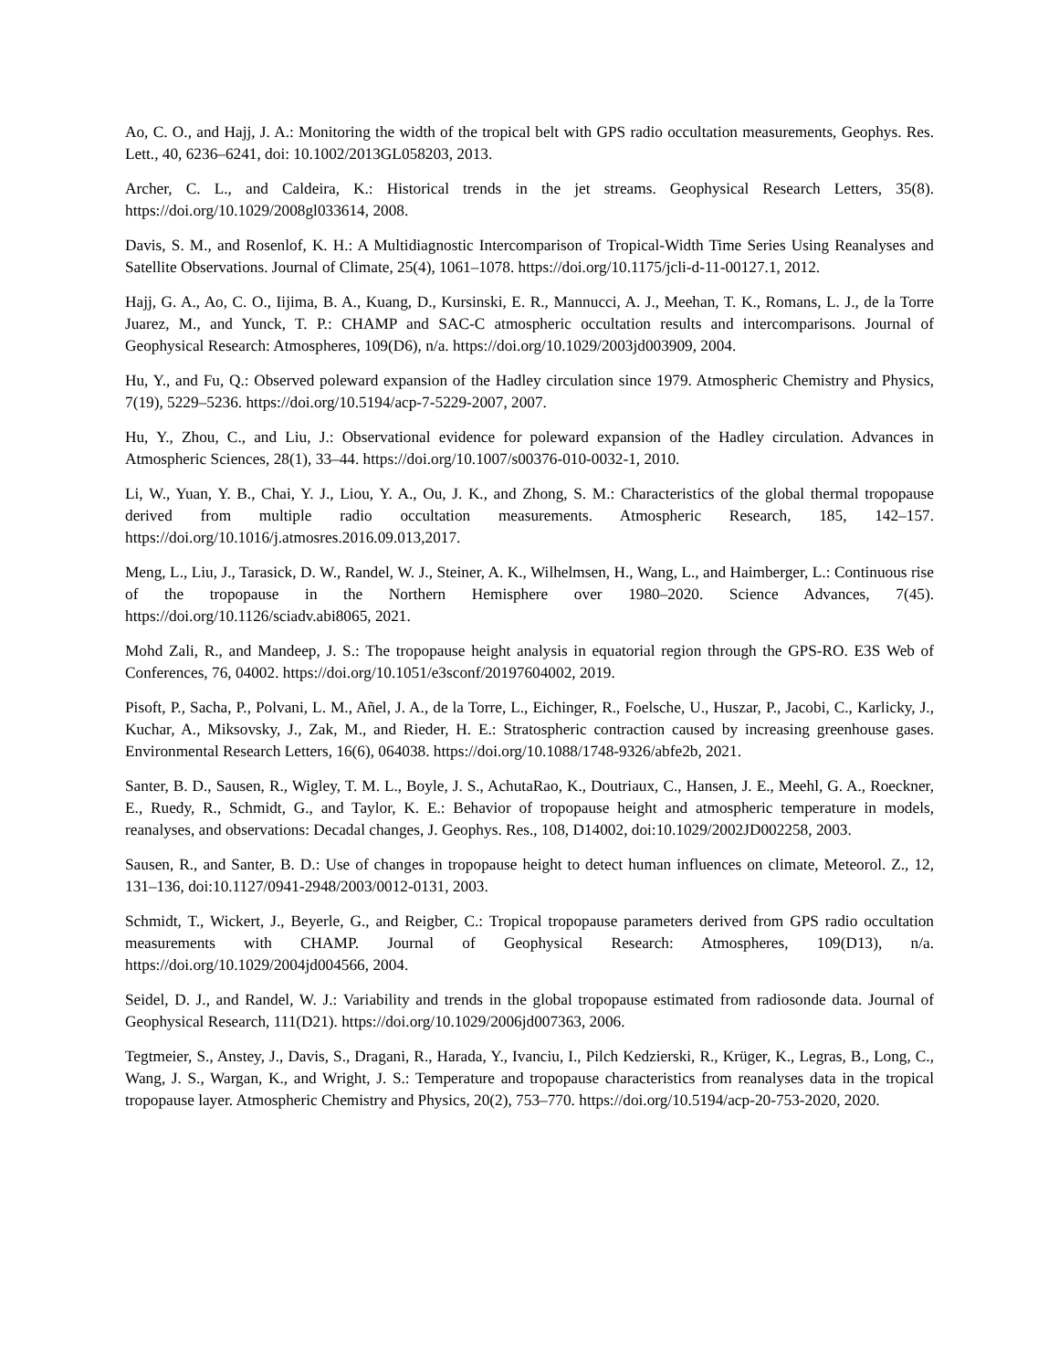Ao, C. O., and Hajj, J. A.: Monitoring the width of the tropical belt with GPS radio occultation measurements, Geophys. Res. Lett., 40, 6236–6241, doi: 10.1002/2013GL058203, 2013.
Archer, C. L., and Caldeira, K.: Historical trends in the jet streams. Geophysical Research Letters, 35(8). https://doi.org/10.1029/2008gl033614, 2008.
Davis, S. M., and Rosenlof, K. H.: A Multidiagnostic Intercomparison of Tropical-Width Time Series Using Reanalyses and Satellite Observations. Journal of Climate, 25(4), 1061–1078. https://doi.org/10.1175/jcli-d-11-00127.1, 2012.
Hajj, G. A., Ao, C. O., Iijima, B. A., Kuang, D., Kursinski, E. R., Mannucci, A. J., Meehan, T. K., Romans, L. J., de la Torre Juarez, M., and Yunck, T. P.: CHAMP and SAC-C atmospheric occultation results and intercomparisons. Journal of Geophysical Research: Atmospheres, 109(D6), n/a. https://doi.org/10.1029/2003jd003909, 2004.
Hu, Y., and Fu, Q.: Observed poleward expansion of the Hadley circulation since 1979. Atmospheric Chemistry and Physics, 7(19), 5229–5236. https://doi.org/10.5194/acp-7-5229-2007, 2007.
Hu, Y., Zhou, C., and Liu, J.: Observational evidence for poleward expansion of the Hadley circulation. Advances in Atmospheric Sciences, 28(1), 33–44. https://doi.org/10.1007/s00376-010-0032-1, 2010.
Li, W., Yuan, Y. B., Chai, Y. J., Liou, Y. A., Ou, J. K., and Zhong, S. M.: Characteristics of the global thermal tropopause derived from multiple radio occultation measurements. Atmospheric Research, 185, 142–157. https://doi.org/10.1016/j.atmosres.2016.09.013,2017.
Meng, L., Liu, J., Tarasick, D. W., Randel, W. J., Steiner, A. K., Wilhelmsen, H., Wang, L., and Haimberger, L.: Continuous rise of the tropopause in the Northern Hemisphere over 1980–2020. Science Advances, 7(45). https://doi.org/10.1126/sciadv.abi8065, 2021.
Mohd Zali, R., and Mandeep, J. S.: The tropopause height analysis in equatorial region through the GPS-RO. E3S Web of Conferences, 76, 04002. https://doi.org/10.1051/e3sconf/20197604002, 2019.
Pisoft, P., Sacha, P., Polvani, L. M., Añel, J. A., de la Torre, L., Eichinger, R., Foelsche, U., Huszar, P., Jacobi, C., Karlicky, J., Kuchar, A., Miksovsky, J., Zak, M., and Rieder, H. E.: Stratospheric contraction caused by increasing greenhouse gases. Environmental Research Letters, 16(6), 064038. https://doi.org/10.1088/1748-9326/abfe2b, 2021.
Santer, B. D., Sausen, R., Wigley, T. M. L., Boyle, J. S., AchutaRao, K., Doutriaux, C., Hansen, J. E., Meehl, G. A., Roeckner, E., Ruedy, R., Schmidt, G., and Taylor, K. E.: Behavior of tropopause height and atmospheric temperature in models, reanalyses, and observations: Decadal changes, J. Geophys. Res., 108, D14002, doi:10.1029/2002JD002258, 2003.
Sausen, R., and Santer, B. D.: Use of changes in tropopause height to detect human influences on climate, Meteorol. Z., 12, 131–136, doi:10.1127/0941-2948/2003/0012-0131, 2003.
Schmidt, T., Wickert, J., Beyerle, G., and Reigber, C.: Tropical tropopause parameters derived from GPS radio occultation measurements with CHAMP. Journal of Geophysical Research: Atmospheres, 109(D13), n/a. https://doi.org/10.1029/2004jd004566, 2004.
Seidel, D. J., and Randel, W. J.: Variability and trends in the global tropopause estimated from radiosonde data. Journal of Geophysical Research, 111(D21). https://doi.org/10.1029/2006jd007363, 2006.
Tegtmeier, S., Anstey, J., Davis, S., Dragani, R., Harada, Y., Ivanciu, I., Pilch Kedzierski, R., Krüger, K., Legras, B., Long, C., Wang, J. S., Wargan, K., and Wright, J. S.: Temperature and tropopause characteristics from reanalyses data in the tropical tropopause layer. Atmospheric Chemistry and Physics, 20(2), 753–770. https://doi.org/10.5194/acp-20-753-2020, 2020.